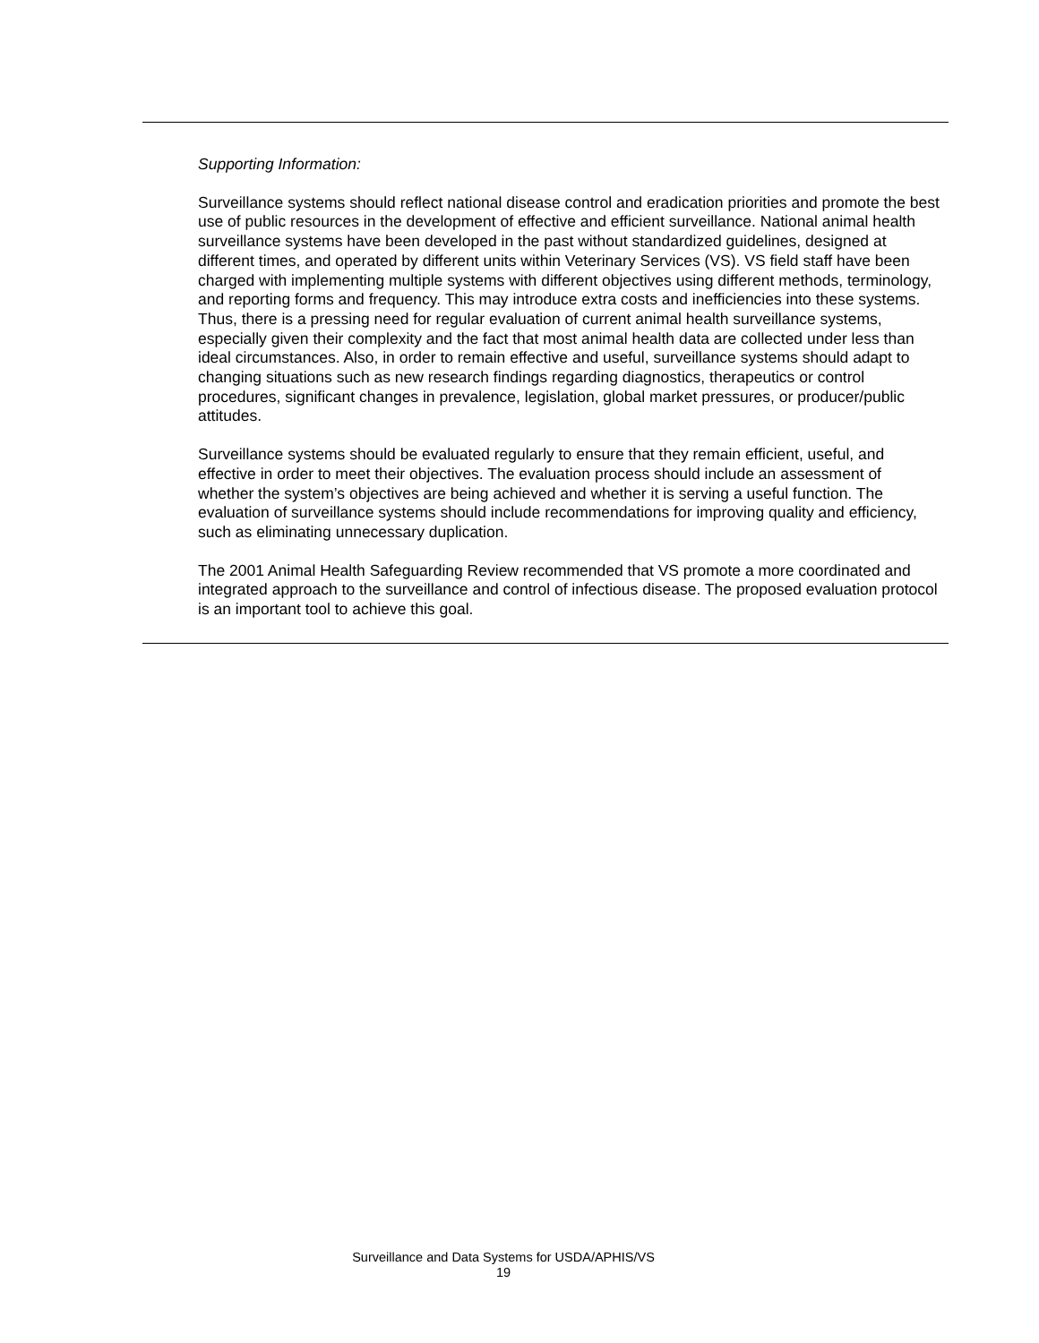Supporting Information:
Surveillance systems should reflect national disease control and eradication priorities and promote the best use of public resources in the development of effective and efficient surveillance. National animal health surveillance systems have been developed in the past without standardized guidelines, designed at different times, and operated by different units within Veterinary Services (VS). VS field staff have been charged with implementing multiple systems with different objectives using different methods, terminology, and reporting forms and frequency. This may introduce extra costs and inefficiencies into these systems. Thus, there is a pressing need for regular evaluation of current animal health surveillance systems, especially given their complexity and the fact that most animal health data are collected under less than ideal circumstances. Also, in order to remain effective and useful, surveillance systems should adapt to changing situations such as new research findings regarding diagnostics, therapeutics or control procedures, significant changes in prevalence, legislation, global market pressures, or producer/public attitudes.
Surveillance systems should be evaluated regularly to ensure that they remain efficient, useful, and effective in order to meet their objectives. The evaluation process should include an assessment of whether the system’s objectives are being achieved and whether it is serving a useful function. The evaluation of surveillance systems should include recommendations for improving quality and efficiency, such as eliminating unnecessary duplication.
The 2001 Animal Health Safeguarding Review recommended that VS promote a more coordinated and integrated approach to the surveillance and control of infectious disease. The proposed evaluation protocol is an important tool to achieve this goal.
Surveillance and Data Systems for USDA/APHIS/VS
19